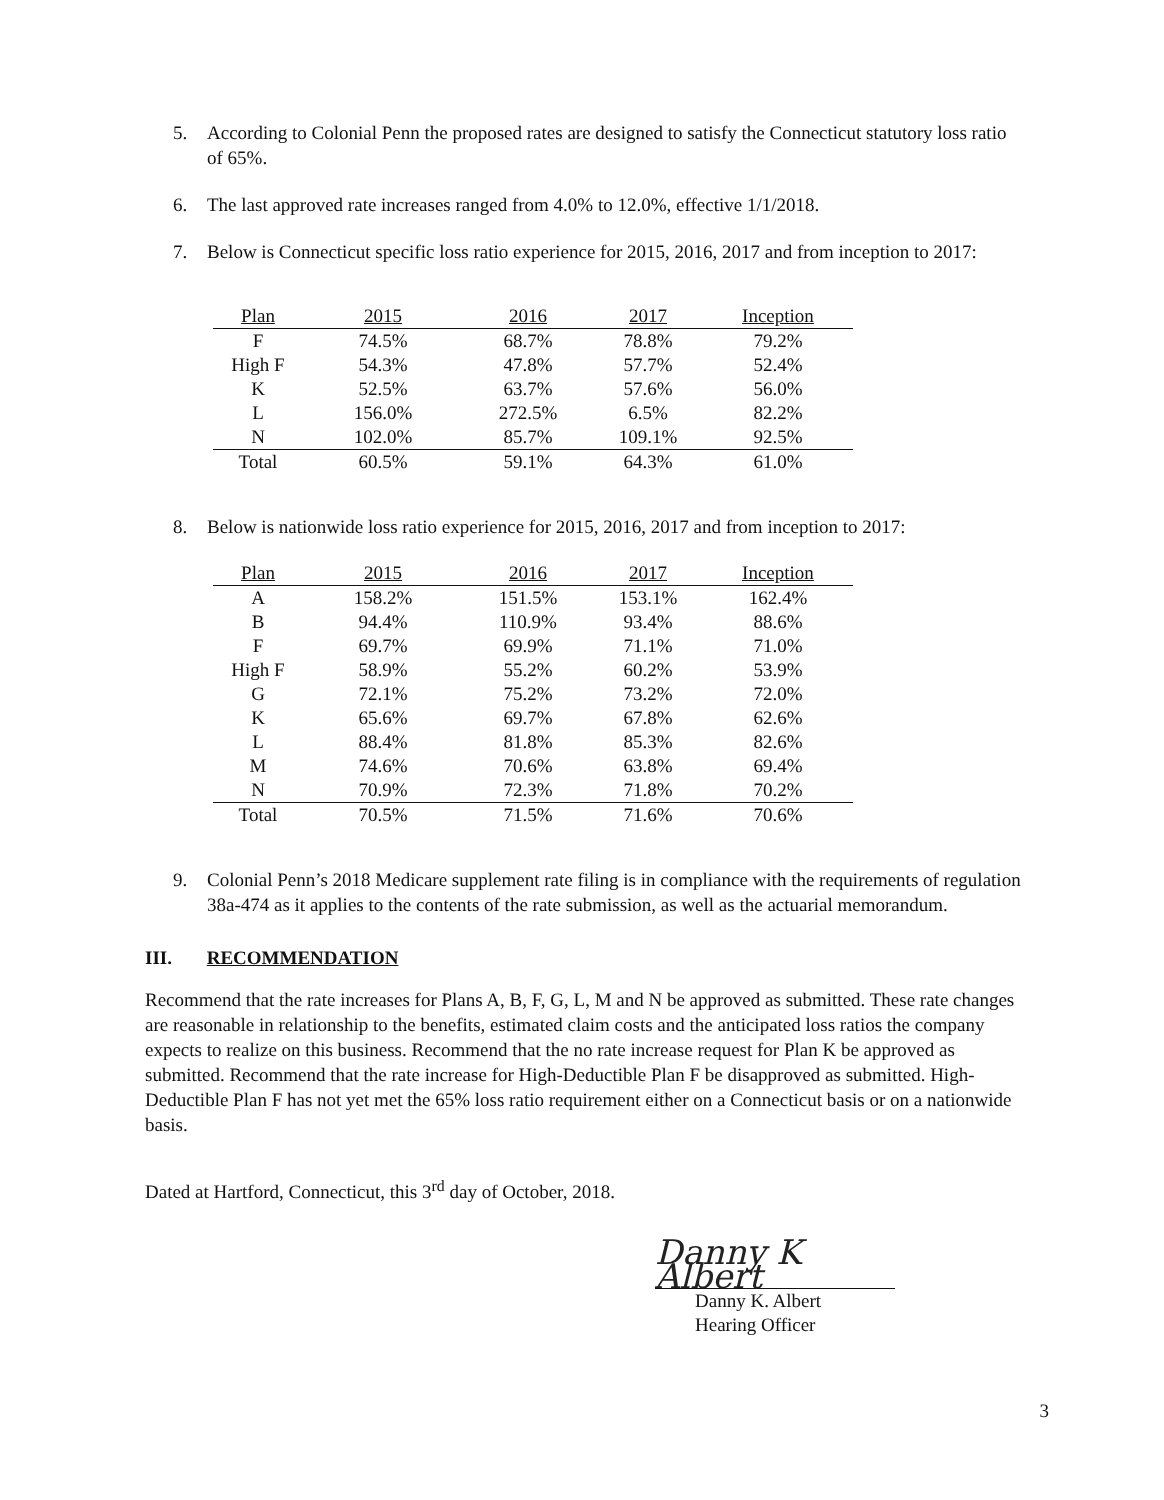5. According to Colonial Penn the proposed rates are designed to satisfy the Connecticut statutory loss ratio of 65%.
6. The last approved rate increases ranged from 4.0% to 12.0%, effective 1/1/2018.
7. Below is Connecticut specific loss ratio experience for 2015, 2016, 2017 and from inception to 2017:
| Plan | 2015 | 2016 | 2017 | Inception |
| --- | --- | --- | --- | --- |
| F | 74.5% | 68.7% | 78.8% | 79.2% |
| High F | 54.3% | 47.8% | 57.7% | 52.4% |
| K | 52.5% | 63.7% | 57.6% | 56.0% |
| L | 156.0% | 272.5% | 6.5% | 82.2% |
| N | 102.0% | 85.7% | 109.1% | 92.5% |
| Total | 60.5% | 59.1% | 64.3% | 61.0% |
8. Below is nationwide loss ratio experience for 2015, 2016, 2017 and from inception to 2017:
| Plan | 2015 | 2016 | 2017 | Inception |
| --- | --- | --- | --- | --- |
| A | 158.2% | 151.5% | 153.1% | 162.4% |
| B | 94.4% | 110.9% | 93.4% | 88.6% |
| F | 69.7% | 69.9% | 71.1% | 71.0% |
| High F | 58.9% | 55.2% | 60.2% | 53.9% |
| G | 72.1% | 75.2% | 73.2% | 72.0% |
| K | 65.6% | 69.7% | 67.8% | 62.6% |
| L | 88.4% | 81.8% | 85.3% | 82.6% |
| M | 74.6% | 70.6% | 63.8% | 69.4% |
| N | 70.9% | 72.3% | 71.8% | 70.2% |
| Total | 70.5% | 71.5% | 71.6% | 70.6% |
9. Colonial Penn’s 2018 Medicare supplement rate filing is in compliance with the requirements of regulation 38a-474 as it applies to the contents of the rate submission, as well as the actuarial memorandum.
III. RECOMMENDATION
Recommend that the rate increases for Plans A, B, F, G, L, M and N be approved as submitted. These rate changes are reasonable in relationship to the benefits, estimated claim costs and the anticipated loss ratios the company expects to realize on this business. Recommend that the no rate increase request for Plan K be approved as submitted. Recommend that the rate increase for High-Deductible Plan F be disapproved as submitted. High-Deductible Plan F has not yet met the 65% loss ratio requirement either on a Connecticut basis or on a nationwide basis.
Dated at Hartford, Connecticut, this 3<sup>rd</sup> day of October, 2018.
Danny K Albert
Danny K. Albert
Hearing Officer
3